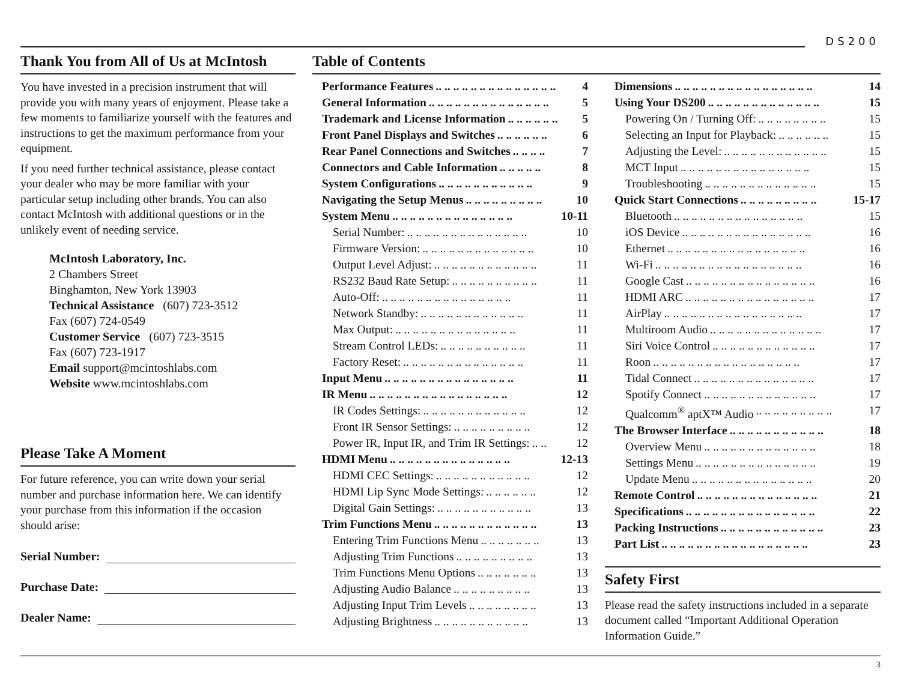DS200
Thank You from All of Us at McIntosh
You have invested in a precision instrument that will provide you with many years of enjoyment. Please take a few moments to familiarize yourself with the features and instructions to get the maximum performance from your equipment.
If you need further technical assistance, please contact your dealer who may be more familiar with your particular setup including other brands. You can also contact McIntosh with additional questions or in the unlikely event of needing service.
McIntosh Laboratory, Inc.
2 Chambers Street
Binghamton, New York 13903
Technical Assistance (607) 723-3512
Fax (607) 724-0549
Customer Service (607) 723-3515
Fax (607) 723-1917
Email support@mcintoshlabs.com
Website www.mcintoshlabs.com
Please Take A Moment
For future reference, you can write down your serial number and purchase information here. We can identify your purchase from this information if the occasion should arise:
Serial Number:
Purchase Date:
Dealer Name:
Table of Contents
Performance Features.. .. .. .. .. .. .. .. .. .. .. .. .. .. 4
General Information.. .. .. .. .. .. .. .. .. .. .. .. .. .. 5
Trademark and License Information.. .. .. .. .. .. 5
Front Panel Displays and Switches.. .. .. .. .. .. 6
Rear Panel Connections and Switches.. .. .. .. 7
Connectors and Cable Information.. .. .. .. .. 8
System Configurations.. .. .. .. .. .. .. .. .. .. .. 9
Navigating the Setup Menus.. .. .. .. .. .. .. .. .. 10
System Menu.. .. .. .. .. .. .. .. .. .. .. .. .. .. 10-11
Serial Number:.. .. .. .. .. .. .. .. .. .. .. .. .. .. 10
Firmware Version:.. .. .. .. .. .. .. .. .. .. .. .. .. 10
Output Level Adjust:.. .. .. .. .. .. .. .. .. .. .. .. 11
RS232 Baud Rate Setup:.. .. .. .. .. .. .. .. .. .. 11
Auto-Off:.. .. .. .. .. .. .. .. .. .. .. .. .. .. .. 11
Network Standby:.. .. .. .. .. .. .. .. .. .. .. .. 11
Max Output:.. .. .. .. .. .. .. .. .. .. .. .. .. .. 11
Stream Control LEDs:.. .. .. .. .. .. .. .. .. .. 11
Factory Reset:.. .. .. .. .. .. .. .. .. .. .. .. .. .. 11
Input Menu.. .. .. .. .. .. .. .. .. .. .. .. .. .. .. 11
IR Menu.. .. .. .. .. .. .. .. .. .. .. .. .. .. .. .. 12
IR Codes Settings:.. .. .. .. .. .. .. .. .. .. .. .. 12
Front IR Sensor Settings:.. .. .. .. .. .. .. .. .. 12
Power IR, Input IR, and Trim IR Settings:.. .. 12
HDMI Menu.. .. .. .. .. .. .. .. .. .. .. .. .. .. 12-13
HDMI CEC Settings:.. .. .. .. .. .. .. .. .. .. .. 12
HDMI Lip Sync Mode Settings:.. .. .. .. .. .. 12
Digital Gain Settings:.. .. .. .. .. .. .. .. .. .. .. 13
Trim Functions Menu.. .. .. .. .. .. .. .. .. .. .. .. 13
Entering Trim Functions Menu.. .. .. .. .. .. .. 13
Adjusting Trim Functions.. .. .. .. .. .. .. .. .. 13
Trim Functions Menu Options.. .. .. .. .. .. .. 13
Adjusting Audio Balance.. .. .. .. .. .. .. .. .. 13
Adjusting Input Trim Levels.. .. .. .. .. .. .. .. 13
Adjusting Brightness.. .. .. .. .. .. .. .. .. .. .. 13
Dimensions.. .. .. .. .. .. .. .. .. .. .. .. .. .. .. .. 14
Using Your DS200.. .. .. .. .. .. .. .. .. .. .. .. .. 15
Powering On / Turning Off:.. .. .. .. .. .. .. .. 15
Selecting an Input for Playback:.. .. .. .. .. .. 15
Adjusting the Level:.. .. .. .. .. .. .. .. .. .. .. .. 15
MCT Input.. .. .. .. .. .. .. .. .. .. .. .. .. .. .. 15
Troubleshooting.. .. .. .. .. .. .. .. .. .. .. .. .. 15
Quick Start Connections.. .. .. .. .. .. .. .. .. 15-17
Bluetooth.. .. .. .. .. .. .. .. .. .. .. .. .. .. .. 15
iOS Device.. .. .. .. .. .. .. .. .. .. .. .. .. .. .. 16
Ethernet.. .. .. .. .. .. .. .. .. .. .. .. .. .. .. .. 16
Wi-Fi.. .. .. .. .. .. .. .. .. .. .. .. .. .. .. .. .. 16
Google Cast.. .. .. .. .. .. .. .. .. .. .. .. .. .. .. 16
HDMI ARC.. .. .. .. .. .. .. .. .. .. .. .. .. .. .. 17
AirPlay.. .. .. .. .. .. .. .. .. .. .. .. .. .. .. .. 17
Multiroom Audio.. .. .. .. .. .. .. .. .. .. .. .. .. 17
Siri Voice Control.. .. .. .. .. .. .. .. .. .. .. .. 17
Roon.. .. .. .. .. .. .. .. .. .. .. .. .. .. .. .. .. 17
Tidal Connect.. .. .. .. .. .. .. .. .. .. .. .. .. .. 17
Spotify Connect.. .. .. .. .. .. .. .. .. .. .. .. .. 17
Qualcomm<sup>®</sup> aptX™ Audio.. .. .. .. .. .. .. .. .. 17
The Browser Interface.. .. .. .. .. .. .. .. .. .. .. 18
Overview Menu.. .. .. .. .. .. .. .. .. .. .. .. .. 18
Settings Menu.. .. .. .. .. .. .. .. .. .. .. .. .. .. 19
Update Menu.. .. .. .. .. .. .. .. .. .. .. .. .. .. 20
Remote Control.. .. .. .. .. .. .. .. .. .. .. .. .. .. 21
Specifications.. .. .. .. .. .. .. .. .. .. .. .. .. .. .. 22
Packing Instructions.. .. .. .. .. .. .. .. .. .. .. .. 23
Part List.. .. .. .. .. .. .. .. .. .. .. .. .. .. .. .. .. 23
Safety First
Please read the safety instructions included in a separate document called “Important Additional Operation Information Guide.”
3